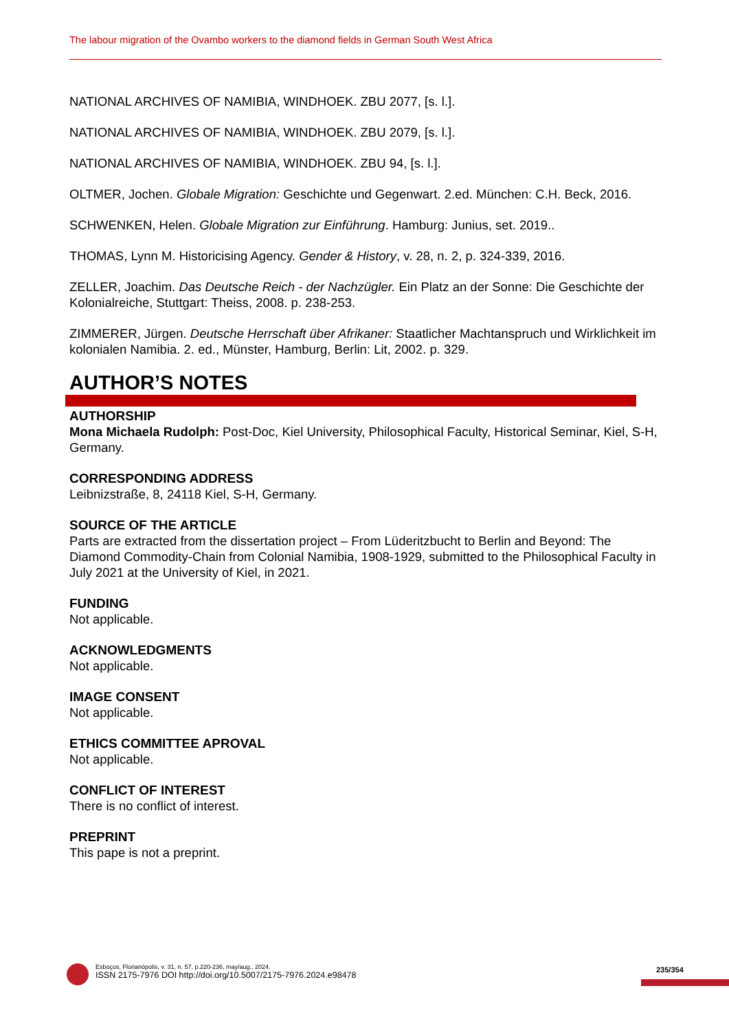The labour migration of the Ovambo workers to the diamond fields in German South West Africa
NATIONAL ARCHIVES OF NAMIBIA, WINDHOEK. ZBU 2077, [s. l.].
NATIONAL ARCHIVES OF NAMIBIA, WINDHOEK. ZBU 2079, [s. l.].
NATIONAL ARCHIVES OF NAMIBIA, WINDHOEK. ZBU 94, [s. l.].
OLTMER, Jochen. Globale Migration: Geschichte und Gegenwart. 2.ed. München: C.H. Beck, 2016.
SCHWENKEN, Helen. Globale Migration zur Einführung. Hamburg: Junius, set. 2019..
THOMAS, Lynn M. Historicising Agency. Gender & History, v. 28, n. 2, p. 324-339, 2016.
ZELLER, Joachim. Das Deutsche Reich - der Nachzügler. Ein Platz an der Sonne: Die Geschichte der Kolonialreiche, Stuttgart: Theiss, 2008. p. 238-253.
ZIMMERER, Jürgen. Deutsche Herrschaft über Afrikaner: Staatlicher Machtanspruch und Wirklichkeit im kolonialen Namibia. 2. ed., Münster, Hamburg, Berlin: Lit, 2002. p. 329.
AUTHOR’S NOTES
AUTHORSHIP
Mona Michaela Rudolph: Post-Doc, Kiel University, Philosophical Faculty, Historical Seminar, Kiel, S-H, Germany.
CORRESPONDING ADDRESS
Leibnizstraße, 8, 24118 Kiel, S-H, Germany.
SOURCE OF THE ARTICLE
Parts are extracted from the dissertation project – From Lüderitzbucht to Berlin and Beyond: The Diamond Commodity-Chain from Colonial Namibia, 1908-1929, submitted to the Philosophical Faculty in July 2021 at the University of Kiel, in 2021.
FUNDING
Not applicable.
ACKNOWLEDGMENTS
Not applicable.
IMAGE CONSENT
Not applicable.
ETHICS COMMITTEE APROVAL
Not applicable.
CONFLICT OF INTEREST
There is no conflict of interest.
PREPRINT
This pape is not a preprint.
Esboços, Florianópolis, v. 31, n. 57, p.220-236, may/aug., 2024.
ISSN 2175-7976 DOI http://doi.org/10.5007/2175-7976.2024.e98478
235/354